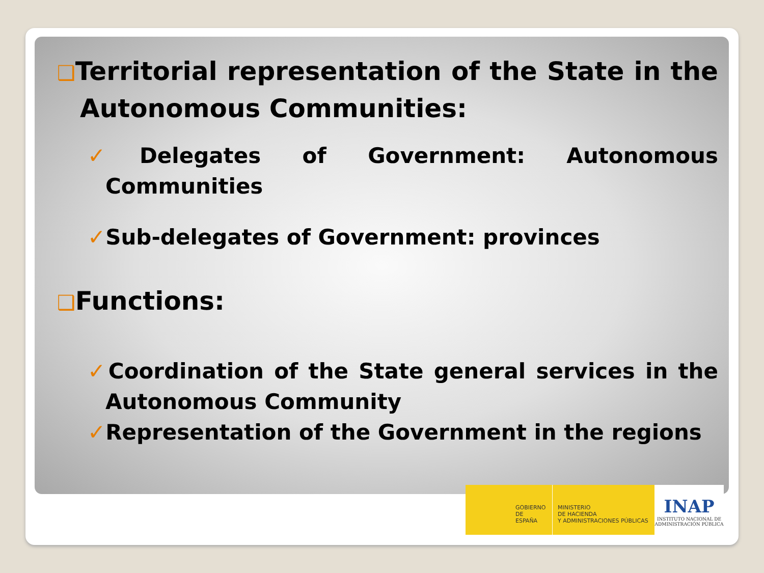❑Territorial representation of the State in the Autonomous Communities:
✓Delegates of Government: Autonomous Communities
✓Sub-delegates of Government: provinces
❑Functions:
✓Coordination of the State general services in the Autonomous Community
✓Representation of the Government in the regions
GOBIERNO
DE ESPAÑA
MINISTERIO
DE HACIENDA
Y ADMINISTRACIONES PÚBLICAS
INAP
INSTITUTO NACIONAL DE
ADMINISTRACIÓN PÚBLICA